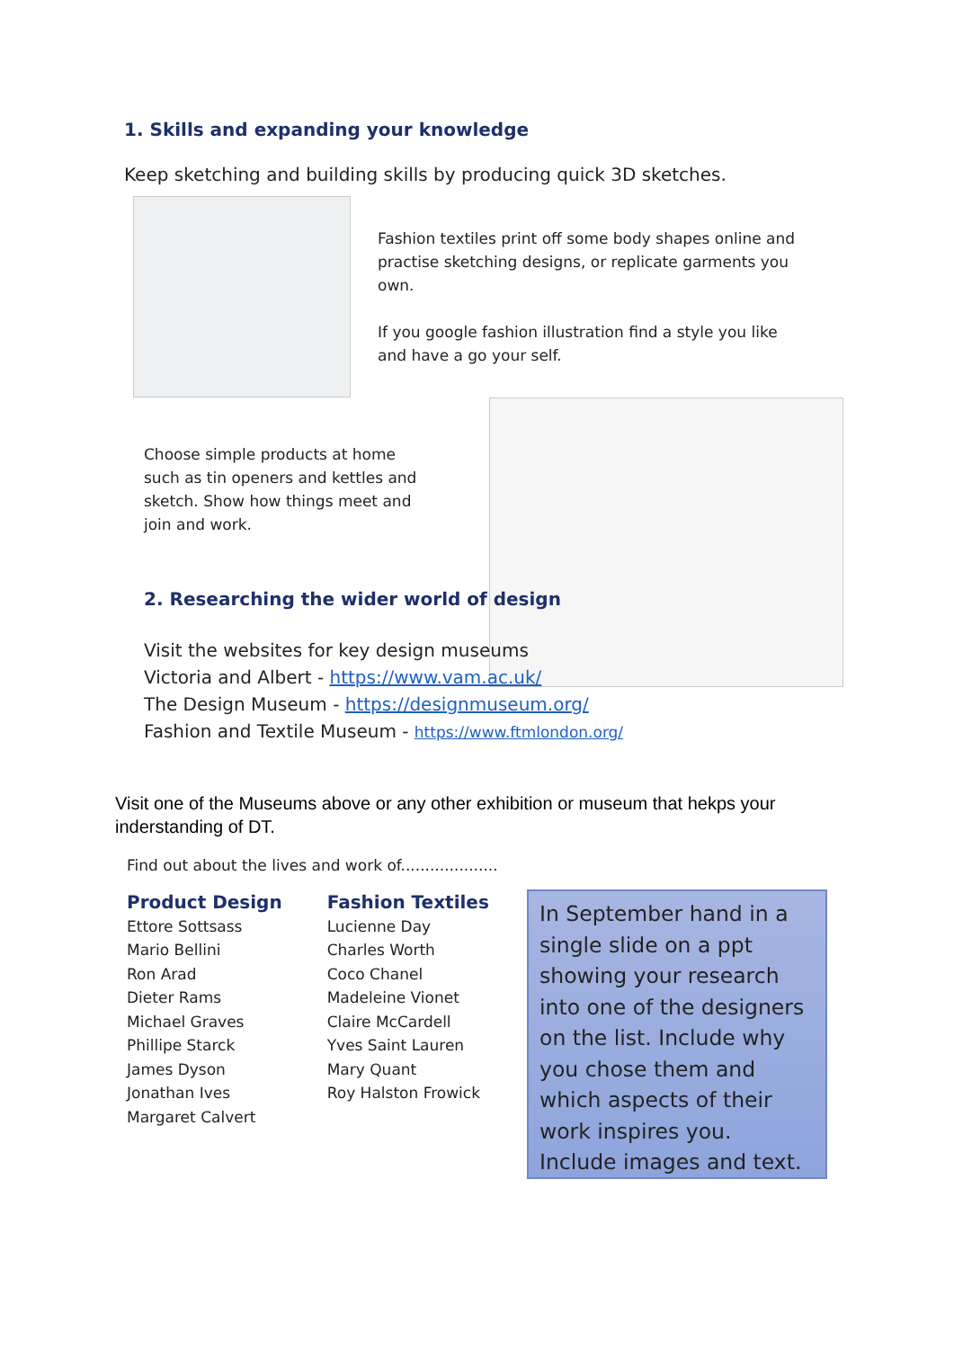1. Skills and expanding your knowledge
Keep sketching and building skills by producing quick 3D sketches.
Fashion textiles print off some body shapes online and practise sketching designs, or replicate garments you own.
If you google fashion illustration find a style you like and have a go your self.
Choose simple products at home such as tin openers and kettles and sketch. Show how things meet and join and work.
2. Researching the wider world of design
Visit the websites for key design museums
Victoria and Albert - https://www.vam.ac.uk/
The Design Museum - https://designmuseum.org/
Fashion and Textile Museum - https://www.ftmlondon.org/
Visit one of the Museums above or any other exhibition or museum that hekps your inderstanding of DT.
Find out about the lives and work of....................
Product Design
Ettore Sottsass
Mario Bellini
Ron Arad
Dieter Rams
Michael Graves
Phillipe Starck
James Dyson
Jonathan Ives
Margaret Calvert
Fashion Textiles
Lucienne Day
Charles Worth
Coco Chanel
Madeleine Vionet
Claire McCardell
Yves Saint Lauren
Mary Quant
Roy Halston Frowick
In September hand in a single slide on a ppt showing your research into one of the designers on the list. Include why you chose them and which aspects of their work inspires you. Include images and text.